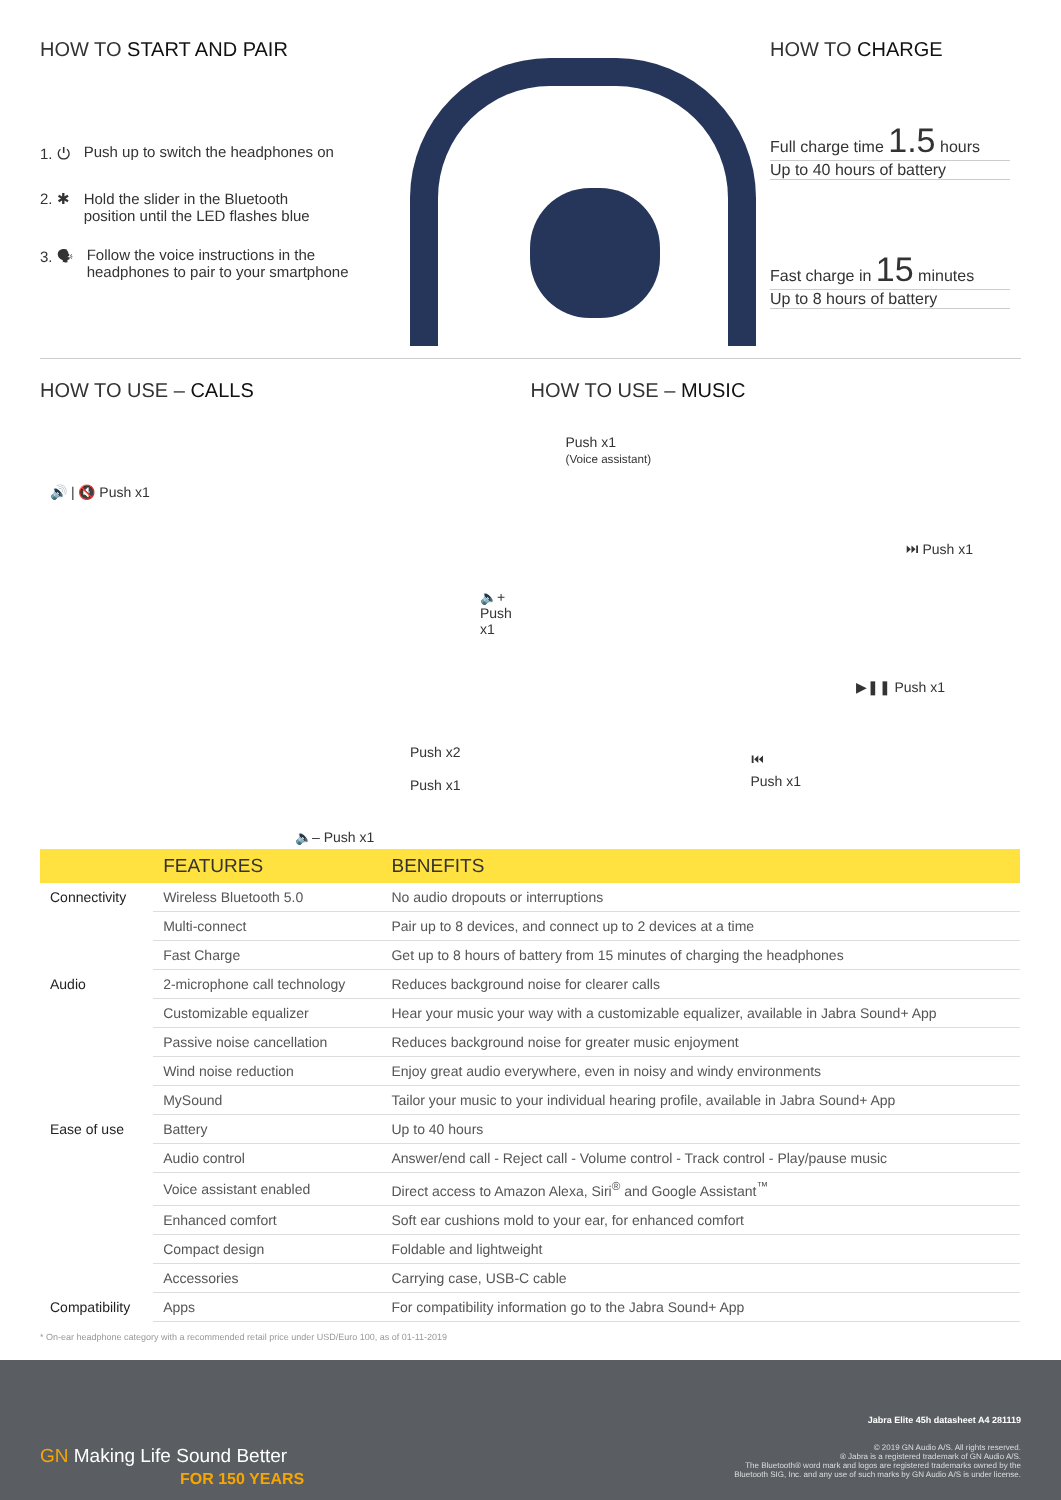HOW TO START AND PAIR
1. ⏻ Push up to switch the headphones on
2. ✱ Hold the slider in the Bluetooth
position until the LED flashes blue
3. 🗣 Follow the voice instructions in the
headphones to pair to your smartphone
HOW TO CHARGE
Full charge time 1.5 hours
Up to 40 hours of battery
Fast charge in 15 minutes
Up to 8 hours of battery
HOW TO USE – CALLS
🔊 | 🔇 Push x1
🔈+ Push x1
Push x2
Push x1
🔈– Push x1
HOW TO USE – MUSIC
Push x1
(Voice assistant)
⏭ Push x1
▶❚❚ Push x1
⏮
Push x1
| | FEATURES | BENEFITS |
| --- | --- | --- |
| Connectivity | Wireless Bluetooth 5.0 | No audio dropouts or interruptions |
| | Multi-connect | Pair up to 8 devices, and connect up to 2 devices at a time |
| | Fast Charge | Get up to 8 hours of battery from 15 minutes of charging the headphones |
| Audio | 2-microphone call technology | Reduces background noise for clearer calls |
| | Customizable equalizer | Hear your music your way with a customizable equalizer, available in Jabra Sound+ App |
| | Passive noise cancellation | Reduces background noise for greater music enjoyment |
| | Wind noise reduction | Enjoy great audio everywhere, even in noisy and windy environments |
| | MySound | Tailor your music to your individual hearing profile, available in Jabra Sound+ App |
| Ease of use | Battery | Up to 40 hours |
| | Audio control | Answer/end call - Reject call - Volume control - Track control - Play/pause music |
| | Voice assistant enabled | Direct access to Amazon Alexa, Siri<sup>®</sup> and Google Assistant<sup>™</sup> |
| | Enhanced comfort | Soft ear cushions mold to your ear, for enhanced comfort |
| | Compact design | Foldable and lightweight |
| | Accessories | Carrying case, USB-C cable |
| Compatibility | Apps | For compatibility information go to the Jabra Sound+ App |
* On-ear headphone category with a recommended retail price under USD/Euro 100, as of 01-11-2019
GN Making Life Sound Better
FOR 150 YEARS
Jabra Elite 45h datasheet A4 281119
© 2019 GN Audio A/S. All rights reserved.
® Jabra is a registered trademark of GN Audio A/S.
The Bluetooth® word mark and logos are registered trademarks owned by the
Bluetooth SIG, Inc. and any use of such marks by GN Audio A/S is under license.